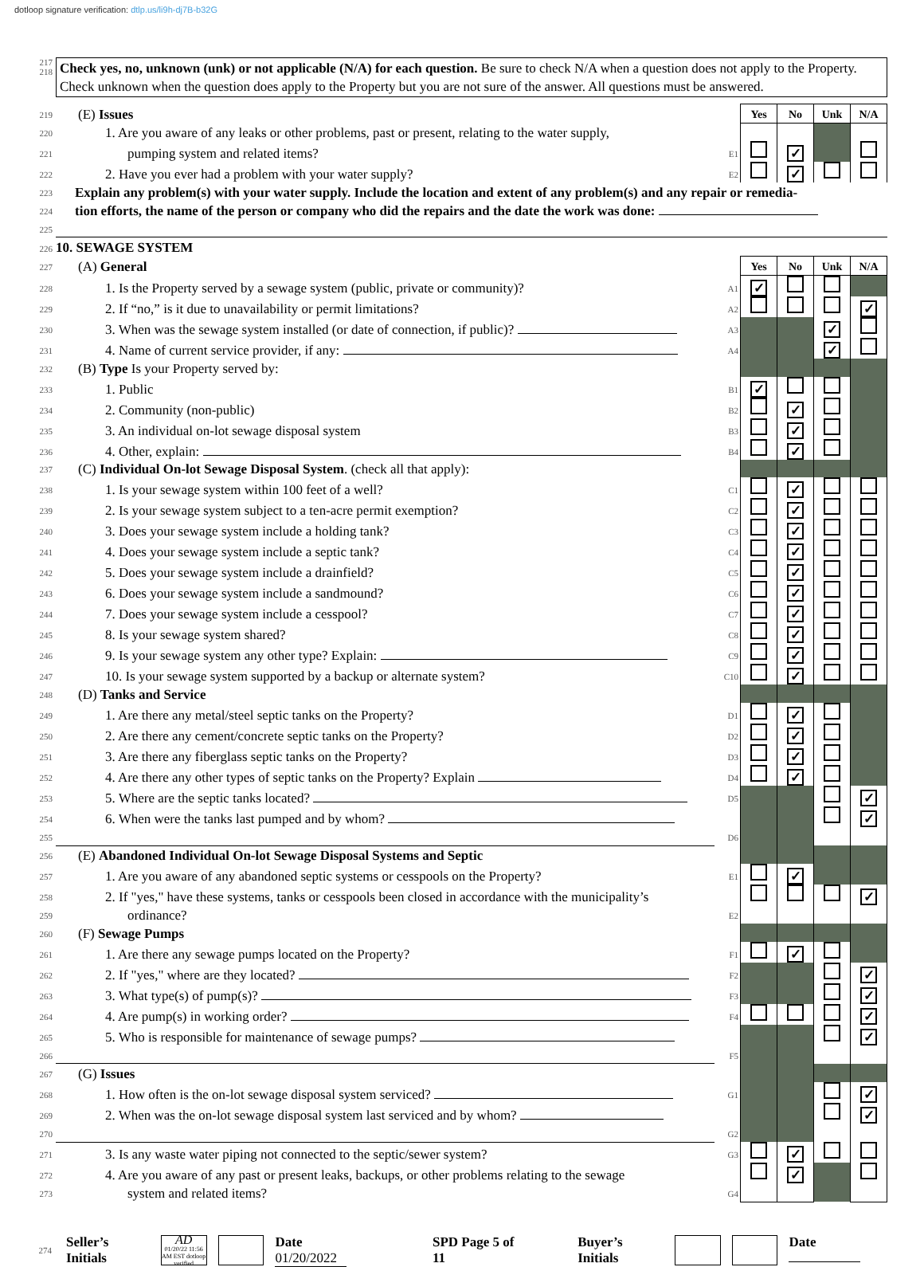dotloop signature verification: dtlp.us/li9h-dj7B-b32G
217
218
Check yes, no, unknown (unk) or not applicable (N/A) for each question. Be sure to check N/A when a question does not apply to the Property. Check unknown when the question does apply to the Property but you are not sure of the answer. All questions must be answered.
| 219 | (E) Issues | | Yes | No | Unk | N/A |
| 220 | 1. Are you aware of any leaks or other problems, past or present, relating to the water supply, | | | | | |
| 221 | pumping system and related items? | E1 | | ✓ | | |
| 222 | 2. Have you ever had a problem with your water supply? | E2 | | ✓ | | |
| 223 | Explain any problem(s) with your water supply. Include the location and extent of any problem(s) and any repair or remedia- | | | | | |
| 224 | tion efforts, the name of the person or company who did the repairs and the date the work was done: | | | | | |
| 225 | | | | | | |
| 226 | 10. SEWAGE SYSTEM | | | | | |
| 227 | (A) General | | Yes | No | Unk | N/A |
| 228 | 1. Is the Property served by a sewage system (public, private or community)? | A1 | ✓ | | | |
| 229 | 2. If “no,” is it due to unavailability or permit limitations? | A2 | | | | ✓ |
| 230 | 3. When was the sewage system installed (or date of connection, if public)? | A3 | | | ✓ | |
| 231 | 4. Name of current service provider, if any: | A4 | | | ✓ | |
| 232 | (B) Type Is your Property served by: | | | | | |
| 233 | 1. Public | B1 | ✓ | | | |
| 234 | 2. Community (non-public) | B2 | | ✓ | | |
| 235 | 3. An individual on-lot sewage disposal system | B3 | | ✓ | | |
| 236 | 4. Other, explain: | B4 | | ✓ | | |
| 237 | (C) Individual On-lot Sewage Disposal System . (check all that apply): | | | | | |
| 238 | 1. Is your sewage system within 100 feet of a well? | C1 | | ✓ | | |
| 239 | 2. Is your sewage system subject to a ten-acre permit exemption? | C2 | | ✓ | | |
| 240 | 3. Does your sewage system include a holding tank? | C3 | | ✓ | | |
| 241 | 4. Does your sewage system include a septic tank? | C4 | | ✓ | | |
| 242 | 5. Does your sewage system include a drainfield? | C5 | | ✓ | | |
| 243 | 6. Does your sewage system include a sandmound? | C6 | | ✓ | | |
| 244 | 7. Does your sewage system include a cesspool? | C7 | | ✓ | | |
| 245 | 8. Is your sewage system shared? | C8 | | ✓ | | |
| 246 | 9. Is your sewage system any other type? Explain: | C9 | | ✓ | | |
| 247 | 10. Is your sewage system supported by a backup or alternate system? | C10 | | ✓ | | |
| 248 | (D) Tanks and Service | | | | | |
| 249 | 1. Are there any metal/steel septic tanks on the Property? | D1 | | ✓ | | |
| 250 | 2. Are there any cement/concrete septic tanks on the Property? | D2 | | ✓ | | |
| 251 | 3. Are there any fiberglass septic tanks on the Property? | D3 | | ✓ | | |
| 252 | 4. Are there any other types of septic tanks on the Property? Explain | D4 | | ✓ | | |
| 253 | 5. Where are the septic tanks located? | D5 | | | | ✓ |
| 254 | 6. When were the tanks last pumped and by whom? | | | | | ✓ |
| 255 | | D6 | | | | |
| 256 | (E) Abandoned Individual On-lot Sewage Disposal Systems and Septic | | | | | |
| 257 | 1. Are you aware of any abandoned septic systems or cesspools on the Property? | E1 | | ✓ | | |
| 258 | 2. If "yes," have these systems, tanks or cesspools been closed in accordance with the municipality’s | | | | | ✓ |
| 259 | ordinance? | E2 | | | | |
| 260 | (F) Sewage Pumps | | | | | |
| 261 | 1. Are there any sewage pumps located on the Property? | F1 | | ✓ | | |
| 262 | 2. If "yes," where are they located? | F2 | | | | ✓ |
| 263 | 3. What type(s) of pump(s)? | F3 | | | | ✓ |
| 264 | 4. Are pump(s) in working order? | F4 | | | | ✓ |
| 265 | 5. Who is responsible for maintenance of sewage pumps? | | | | | ✓ |
| 266 | | F5 | | | | |
| 267 | (G) Issues | | | | | |
| 268 | 1. How often is the on-lot sewage disposal system serviced? | G1 | | | | ✓ |
| 269 | 2. When was the on-lot sewage disposal system last serviced and by whom? | | | | | ✓ |
| 270 | | G2 | | | | |
| 271 | 3. Is any waste water piping not connected to the septic/sewer system? | G3 | | ✓ | | |
| 272 | 4. Are you aware of any past or present leaks, backups, or other problems relating to the sewage | | | ✓ | | |
| 273 | system and related items? | G4 | | | | |
274 Seller’s Initials AD
01/20/22 11:56 AM EST dotloop verified Date 01/20/2022 SPD Page 5 of 11 Buyer’s Initials Date